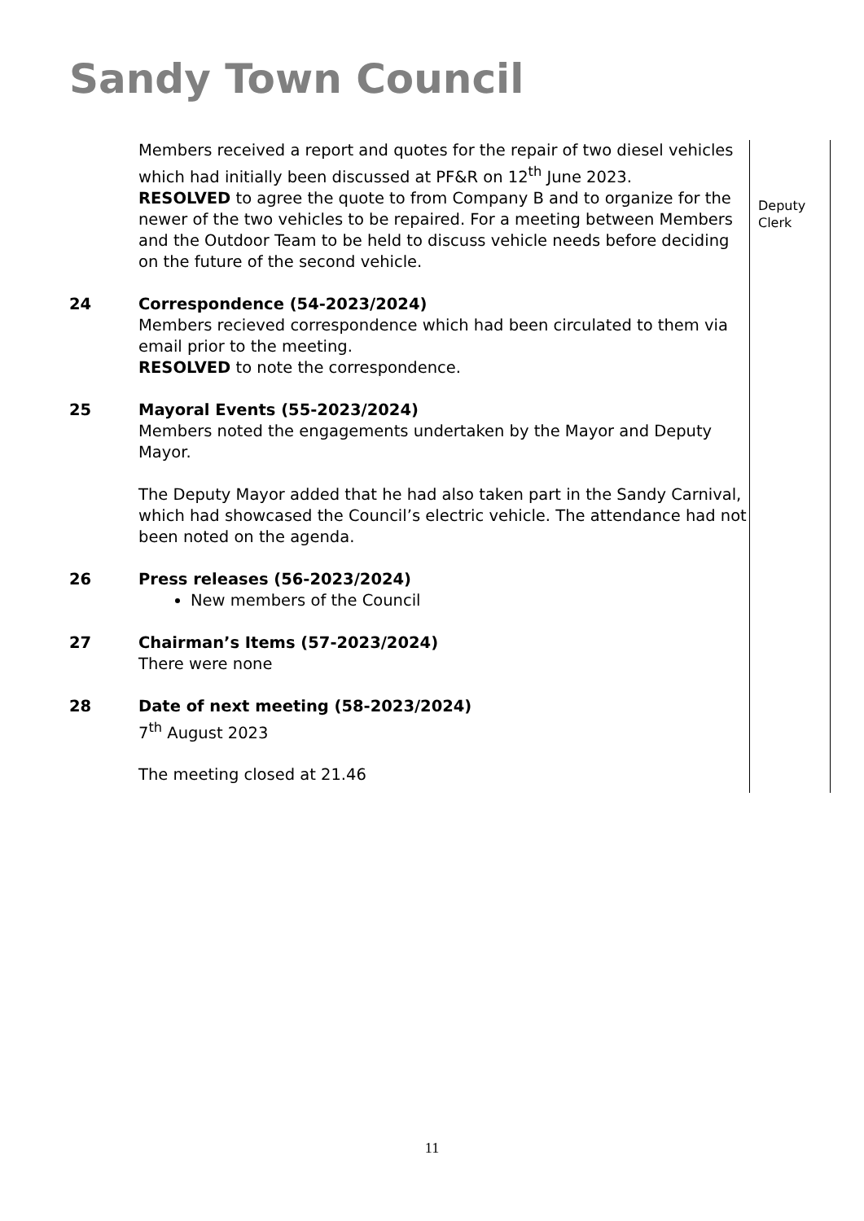Sandy Town Council
Members received a report and quotes for the repair of two diesel vehicles which had initially been discussed at PF&R on 12<sup>th</sup> June 2023.
RESOLVED to agree the quote to from Company B and to organize for the newer of the two vehicles to be repaired. For a meeting between Members and the Outdoor Team to be held to discuss vehicle needs before deciding on the future of the second vehicle.
24 Correspondence (54-2023/2024)
Members recieved correspondence which had been circulated to them via email prior to the meeting.
RESOLVED to note the correspondence.
25 Mayoral Events (55-2023/2024)
Members noted the engagements undertaken by the Mayor and Deputy Mayor.
The Deputy Mayor added that he had also taken part in the Sandy Carnival, which had showcased the Council’s electric vehicle. The attendance had not been noted on the agenda.
26 Press releases (56-2023/2024)
New members of the Council
27 Chairman’s Items (57-2023/2024)
There were none
28 Date of next meeting (58-2023/2024)
7<sup>th</sup> August 2023
The meeting closed at 21.46
Deputy
Clerk
11